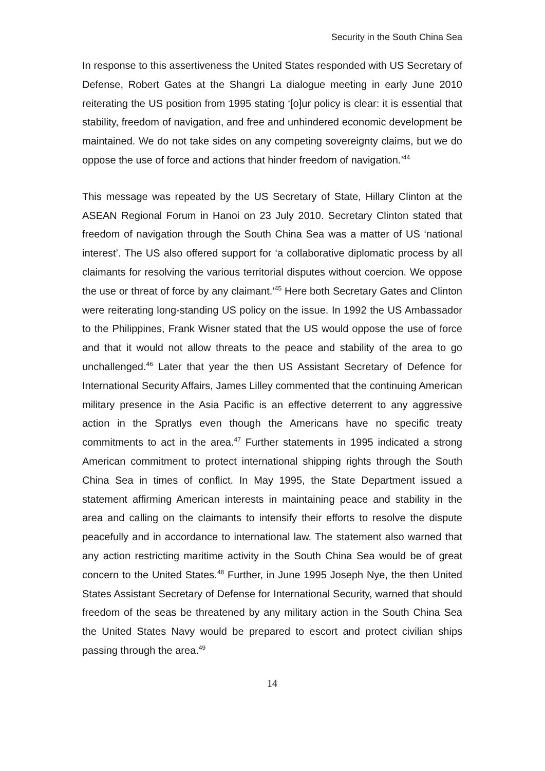Security in the South China Sea
In response to this assertiveness the United States responded with US Secretary of Defense, Robert Gates at the Shangri La dialogue meeting in early June 2010 reiterating the US position from 1995 stating ‘[o]ur policy is clear: it is essential that stability, freedom of navigation, and free and unhindered economic development be maintained. We do not take sides on any competing sovereignty claims, but we do oppose the use of force and actions that hinder freedom of navigation.’<sup>44</sup>
This message was repeated by the US Secretary of State, Hillary Clinton at the ASEAN Regional Forum in Hanoi on 23 July 2010. Secretary Clinton stated that freedom of navigation through the South China Sea was a matter of US ‘national interest’. The US also offered support for ‘a collaborative diplomatic process by all claimants for resolving the various territorial disputes without coercion. We oppose the use or threat of force by any claimant.’<sup>45</sup> Here both Secretary Gates and Clinton were reiterating long-standing US policy on the issue. In 1992 the US Ambassador to the Philippines, Frank Wisner stated that the US would oppose the use of force and that it would not allow threats to the peace and stability of the area to go unchallenged.<sup>46</sup> Later that year the then US Assistant Secretary of Defence for International Security Affairs, James Lilley commented that the continuing American military presence in the Asia Pacific is an effective deterrent to any aggressive action in the Spratlys even though the Americans have no specific treaty commitments to act in the area.<sup>47</sup> Further statements in 1995 indicated a strong American commitment to protect international shipping rights through the South China Sea in times of conflict. In May 1995, the State Department issued a statement affirming American interests in maintaining peace and stability in the area and calling on the claimants to intensify their efforts to resolve the dispute peacefully and in accordance to international law. The statement also warned that any action restricting maritime activity in the South China Sea would be of great concern to the United States.<sup>48</sup> Further, in June 1995 Joseph Nye, the then United States Assistant Secretary of Defense for International Security, warned that should freedom of the seas be threatened by any military action in the South China Sea the United States Navy would be prepared to escort and protect civilian ships passing through the area.<sup>49</sup>
14